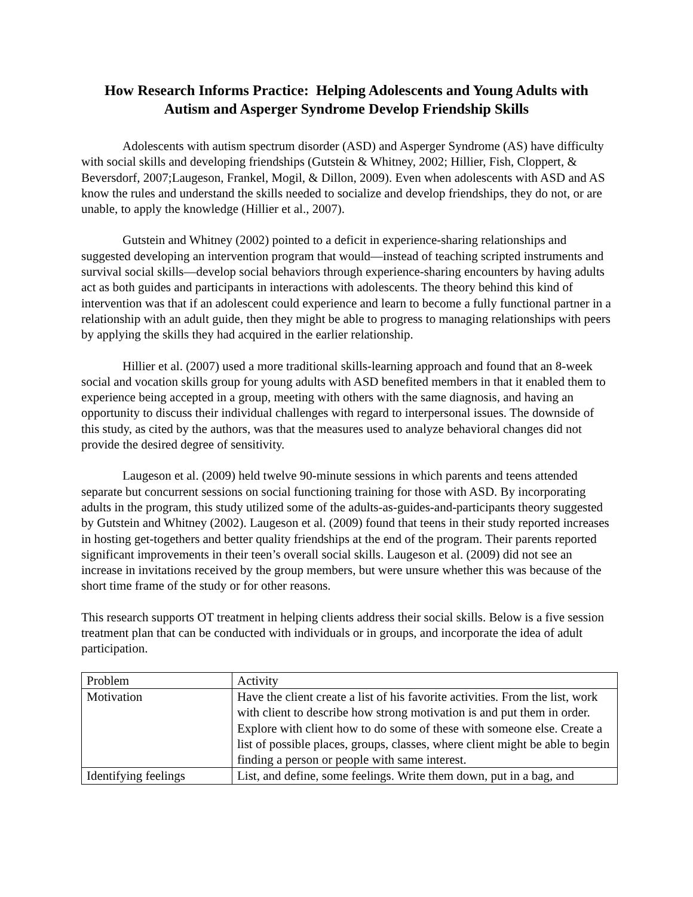How Research Informs Practice: Helping Adolescents and Young Adults with Autism and Asperger Syndrome Develop Friendship Skills
Adolescents with autism spectrum disorder (ASD) and Asperger Syndrome (AS) have difficulty with social skills and developing friendships (Gutstein & Whitney, 2002; Hillier, Fish, Cloppert, & Beversdorf, 2007;Laugeson, Frankel, Mogil, & Dillon, 2009). Even when adolescents with ASD and AS know the rules and understand the skills needed to socialize and develop friendships, they do not, or are unable, to apply the knowledge (Hillier et al., 2007).
Gutstein and Whitney (2002) pointed to a deficit in experience-sharing relationships and suggested developing an intervention program that would—instead of teaching scripted instruments and survival social skills—develop social behaviors through experience-sharing encounters by having adults act as both guides and participants in interactions with adolescents. The theory behind this kind of intervention was that if an adolescent could experience and learn to become a fully functional partner in a relationship with an adult guide, then they might be able to progress to managing relationships with peers by applying the skills they had acquired in the earlier relationship.
Hillier et al. (2007) used a more traditional skills-learning approach and found that an 8-week social and vocation skills group for young adults with ASD benefited members in that it enabled them to experience being accepted in a group, meeting with others with the same diagnosis, and having an opportunity to discuss their individual challenges with regard to interpersonal issues. The downside of this study, as cited by the authors, was that the measures used to analyze behavioral changes did not provide the desired degree of sensitivity.
Laugeson et al. (2009) held twelve 90-minute sessions in which parents and teens attended separate but concurrent sessions on social functioning training for those with ASD. By incorporating adults in the program, this study utilized some of the adults-as-guides-and-participants theory suggested by Gutstein and Whitney (2002). Laugeson et al. (2009) found that teens in their study reported increases in hosting get-togethers and better quality friendships at the end of the program. Their parents reported significant improvements in their teen’s overall social skills. Laugeson et al. (2009) did not see an increase in invitations received by the group members, but were unsure whether this was because of the short time frame of the study or for other reasons.
This research supports OT treatment in helping clients address their social skills. Below is a five session treatment plan that can be conducted with individuals or in groups, and incorporate the idea of adult participation.
| Problem | Activity |
| Motivation | Have the client create a list of his favorite activities. From the list, work with client to describe how strong motivation is and put them in order. Explore with client how to do some of these with someone else. Create a list of possible places, groups, classes, where client might be able to begin finding a person or people with same interest. |
| Identifying feelings | List, and define, some feelings. Write them down, put in a bag, and |